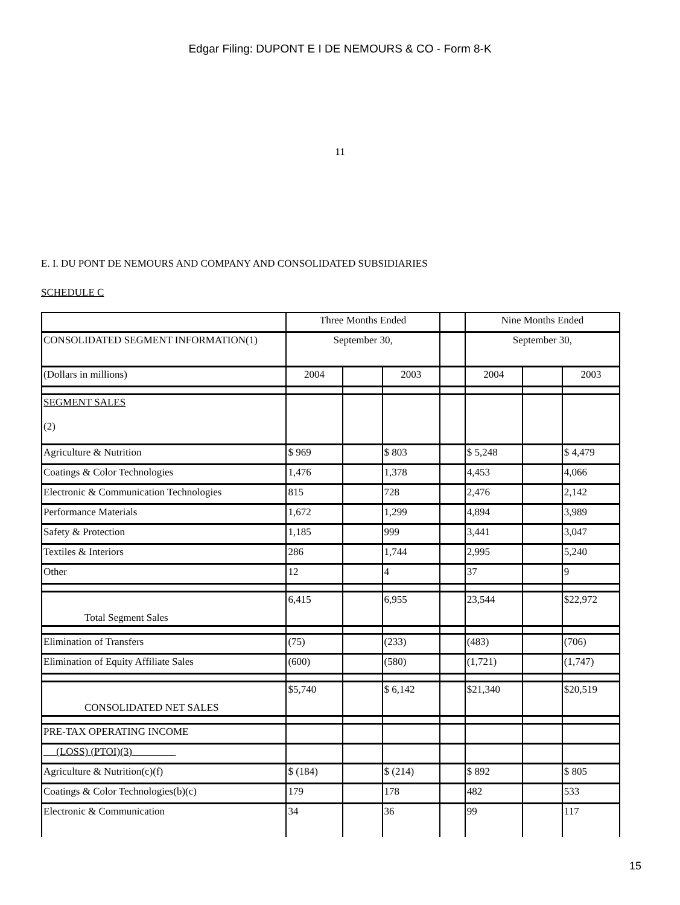Edgar Filing: DUPONT E I DE NEMOURS & CO - Form 8-K
11
E. I. DU PONT DE NEMOURS AND COMPANY AND CONSOLIDATED SUBSIDIARIES
SCHEDULE C
| | Three Months Ended | | | | Nine Months Ended | | |
| CONSOLIDATED SEGMENT INFORMATION(1) | September 30, | | | | September 30, | | |
| (Dollars in millions) | 2004 | | 2003 | | 2004 | | 2003 |
| SEGMENT SALES (2) | | | | | | | |
| Agriculture & Nutrition | $ 969 | | $ 803 | | $ 5,248 | | $ 4,479 |
| Coatings & Color Technologies | 1,476 | | 1,378 | | 4,453 | | 4,066 |
| Electronic & Communication Technologies | 815 | | 728 | | 2,476 | | 2,142 |
| Performance Materials | 1,672 | | 1,299 | | 4,894 | | 3,989 |
| Safety & Protection | 1,185 | | 999 | | 3,441 | | 3,047 |
| Textiles & Interiors | 286 | | 1,744 | | 2,995 | | 5,240 |
| Other | 12 | | 4 | | 37 | | 9 |
| Total Segment Sales | 6,415 | | 6,955 | | 23,544 | | $22,972 |
| Elimination of Transfers | (75) | | (233) | | (483) | | (706) |
| Elimination of Equity Affiliate Sales | (600) | | (580) | | (1,721) | | (1,747) |
| CONSOLIDATED NET SALES | $5,740 | | $ 6,142 | | $21,340 | | $20,519 |
| PRE-TAX OPERATING INCOME | | | | | | | |
| (LOSS) (PTOI)(3) | | | | | | | |
| Agriculture & Nutrition(c)(f) | $ (184) | | $ (214) | | $ 892 | | $ 805 |
| Coatings & Color Technologies(b)(c) | 179 | | 178 | | 482 | | 533 |
| Electronic & Communication | 34 | | 36 | | 99 | | 117 |
15